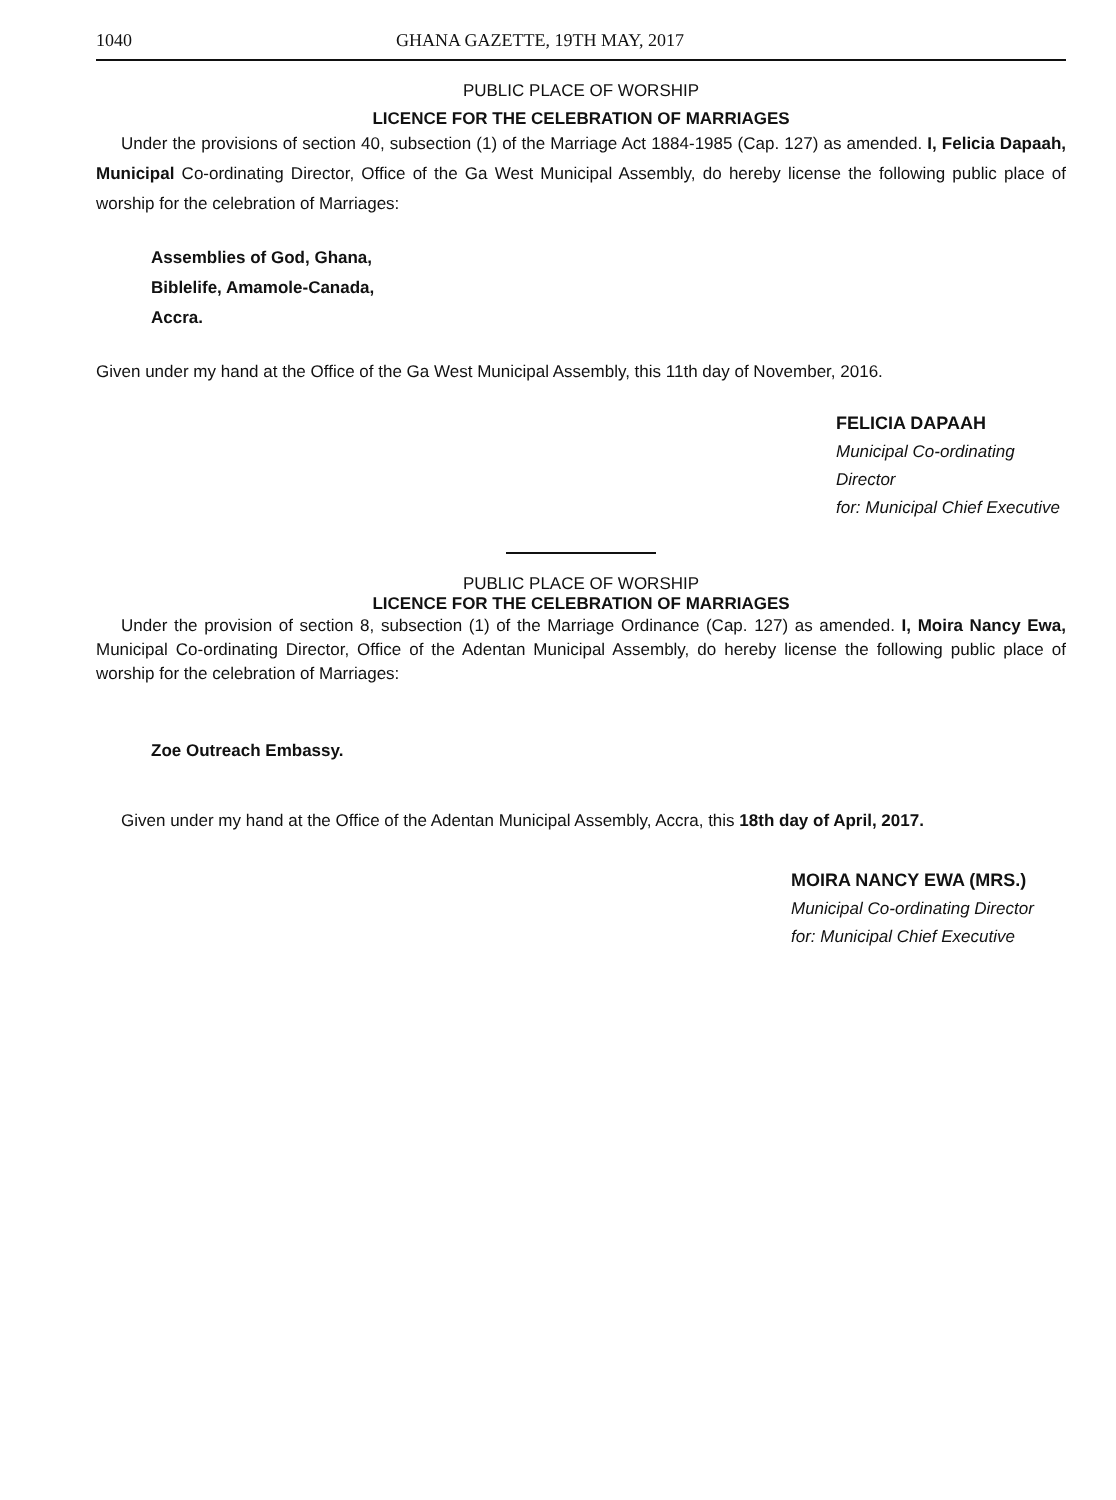1040 GHANA GAZETTE, 19TH MAY, 2017
PUBLIC PLACE OF WORSHIP
LICENCE FOR THE CELEBRATION OF MARRIAGES
Under the provisions of section 40, subsection (1) of the Marriage Act 1884-1985 (Cap. 127) as amended. I, Felicia Dapaah, Municipal Co-ordinating Director, Office of the Ga West Municipal Assembly, do hereby license the following public place of worship for the celebration of Marriages:
Assemblies of God, Ghana,
Biblelife, Amamole-Canada,
Accra.
Given under my hand at the Office of the Ga West Municipal Assembly, this 11th day of November, 2016.
FELICIA DAPAAH
Municipal Co-ordinating Director
for: Municipal Chief Executive
PUBLIC PLACE OF WORSHIP
LICENCE FOR THE CELEBRATION OF MARRIAGES
Under the provision of section 8, subsection (1) of the Marriage Ordinance (Cap. 127) as amended. I, Moira Nancy Ewa, Municipal Co-ordinating Director, Office of the Adentan Municipal Assembly, do hereby license the following public place of worship for the celebration of Marriages:
Zoe Outreach Embassy.
Given under my hand at the Office of the Adentan Municipal Assembly, Accra, this 18th day of April, 2017.
MOIRA NANCY EWA (MRS.)
Municipal Co-ordinating Director
for: Municipal Chief Executive